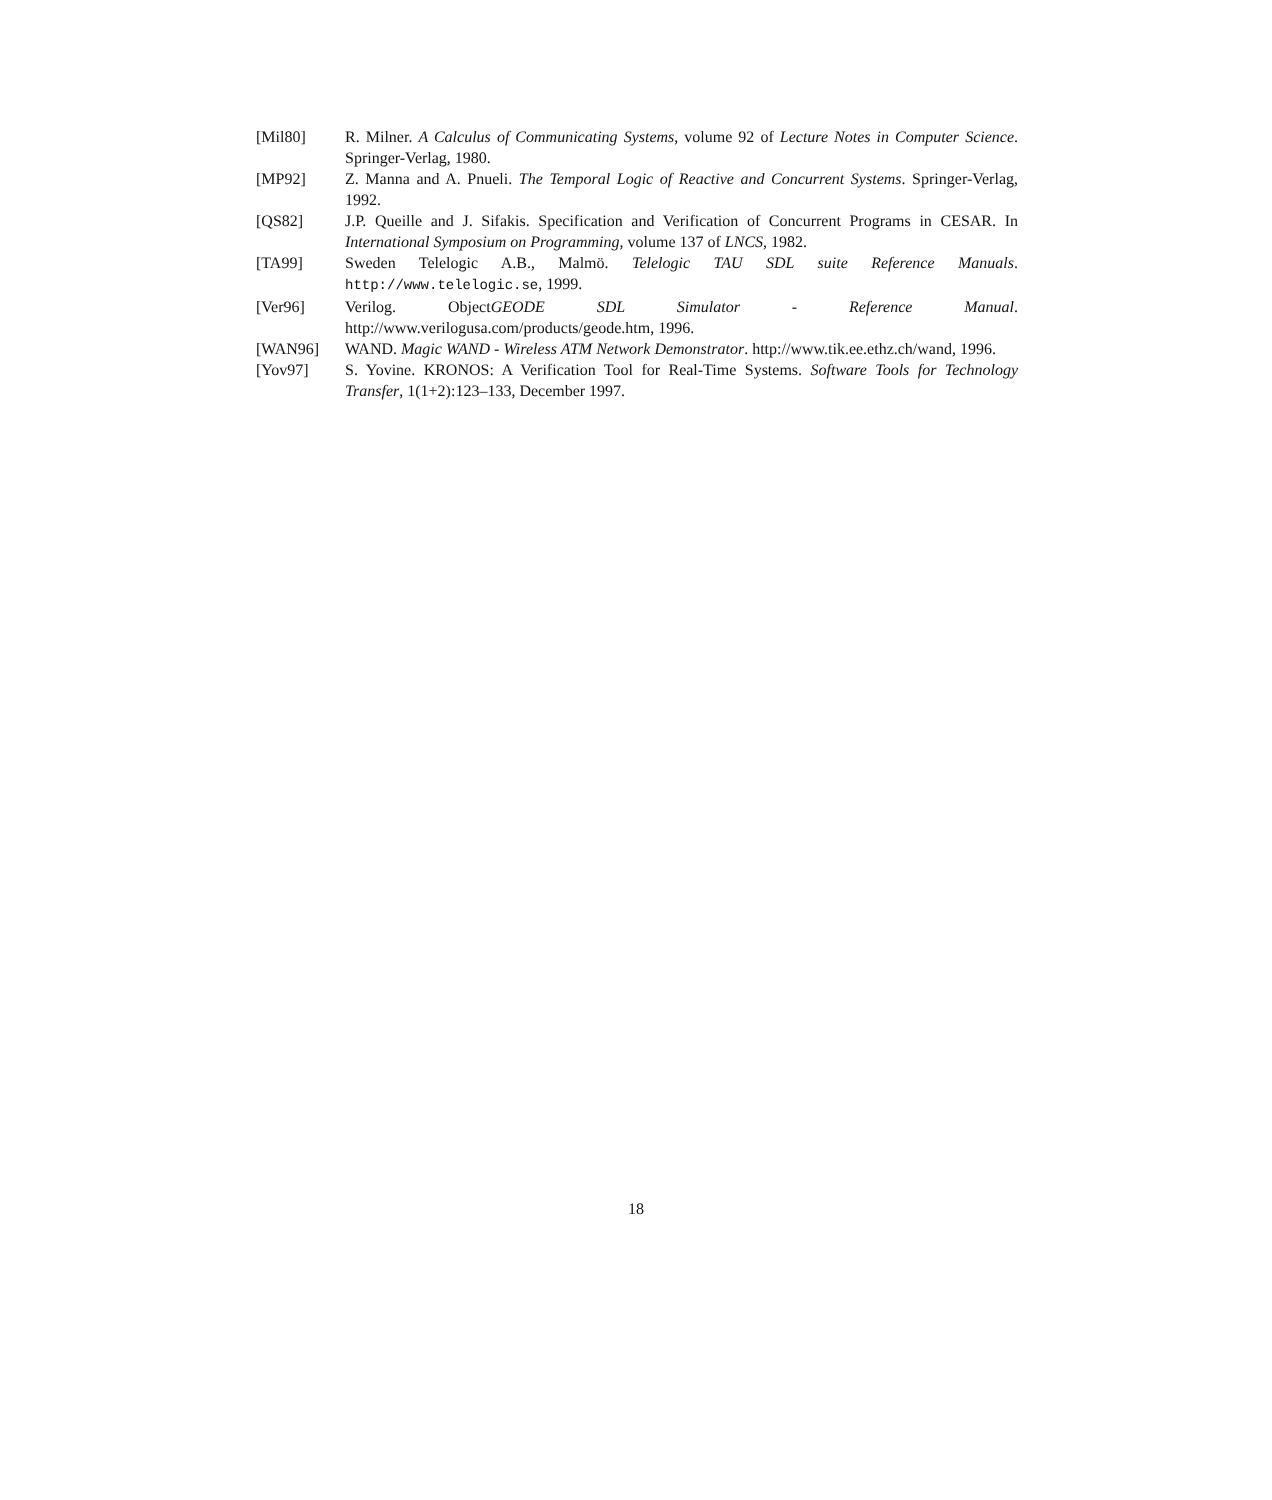[Mil80] R. Milner. A Calculus of Communicating Systems, volume 92 of Lecture Notes in Computer Science. Springer-Verlag, 1980.
[MP92] Z. Manna and A. Pnueli. The Temporal Logic of Reactive and Concurrent Systems. Springer-Verlag, 1992.
[QS82] J.P. Queille and J. Sifakis. Specification and Verification of Concurrent Programs in CESAR. In International Symposium on Programming, volume 137 of LNCS, 1982.
[TA99] Sweden Telelogic A.B., Malmö. Telelogic TAU SDL suite Reference Manuals. http://www.telelogic.se, 1999.
[Ver96] Verilog. ObjectGEODE SDL Simulator - Reference Manual. http://www.verilogusa.com/products/geode.htm, 1996.
[WAN96] WAND. Magic WAND - Wireless ATM Network Demonstrator. http://www.tik.ee.ethz.ch/wand, 1996.
[Yov97] S. Yovine. KRONOS: A Verification Tool for Real-Time Systems. Software Tools for Technology Transfer, 1(1+2):123–133, December 1997.
18